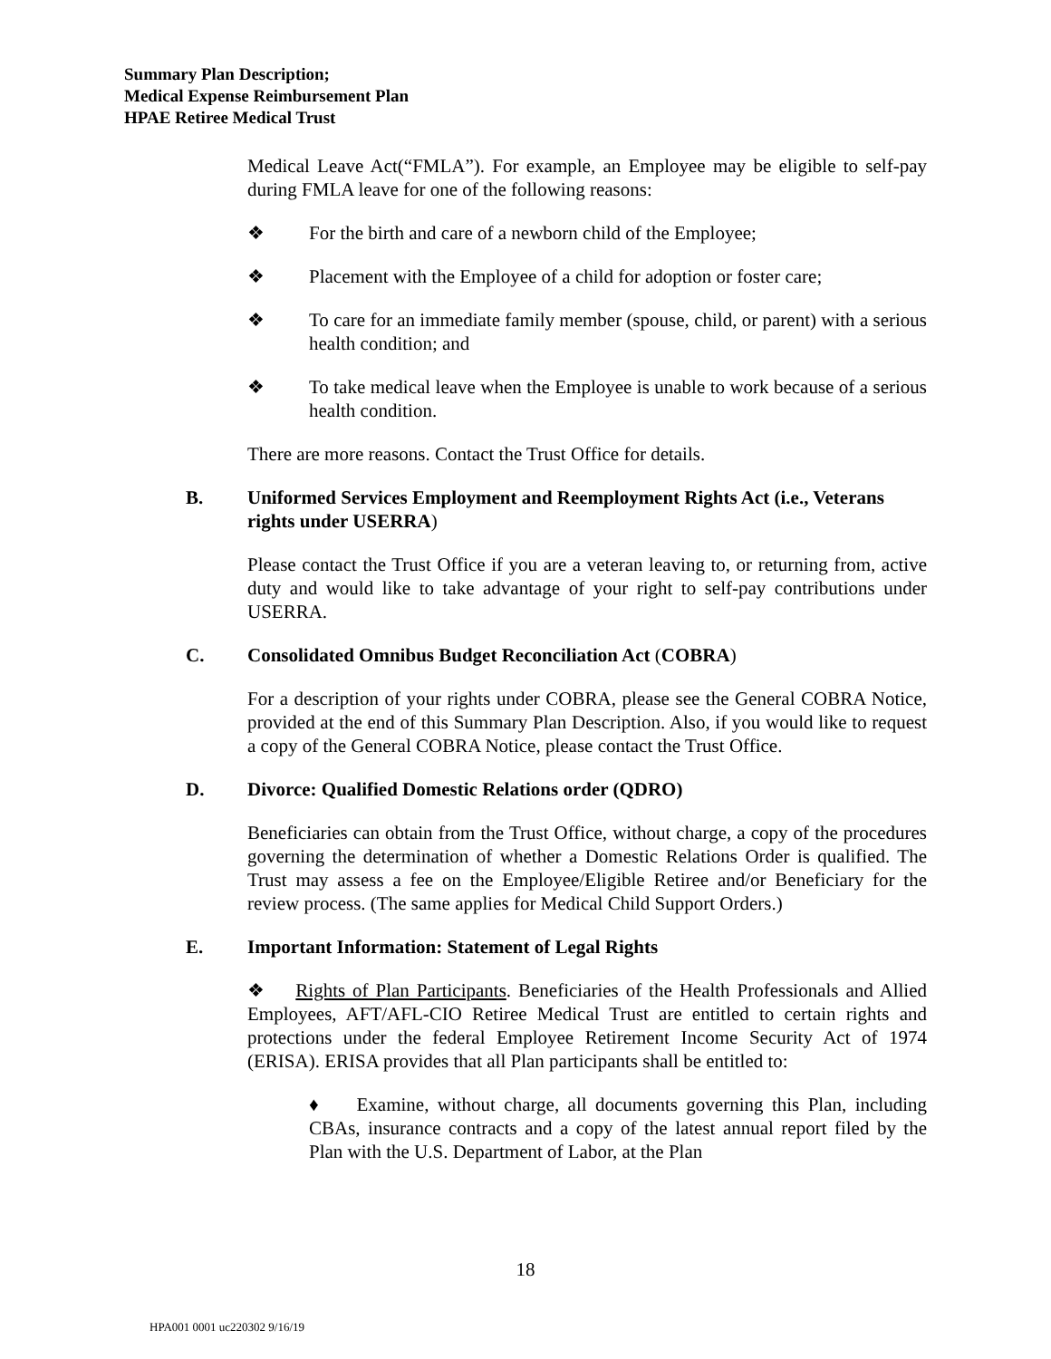Summary Plan Description;
Medical Expense Reimbursement Plan
HPAE Retiree Medical Trust
Medical Leave Act(“FMLA”). For example, an Employee may be eligible to self-pay during FMLA leave for one of the following reasons:
❖ For the birth and care of a newborn child of the Employee;
❖ Placement with the Employee of a child for adoption or foster care;
❖ To care for an immediate family member (spouse, child, or parent) with a serious health condition; and
❖ To take medical leave when the Employee is unable to work because of a serious health condition.
There are more reasons. Contact the Trust Office for details.
B. Uniformed Services Employment and Reemployment Rights Act (i.e., Veterans rights under USERRA)
Please contact the Trust Office if you are a veteran leaving to, or returning from, active duty and would like to take advantage of your right to self-pay contributions under USERRA.
C. Consolidated Omnibus Budget Reconciliation Act (COBRA)
For a description of your rights under COBRA, please see the General COBRA Notice, provided at the end of this Summary Plan Description. Also, if you would like to request a copy of the General COBRA Notice, please contact the Trust Office.
D. Divorce: Qualified Domestic Relations order (QDRO)
Beneficiaries can obtain from the Trust Office, without charge, a copy of the procedures governing the determination of whether a Domestic Relations Order is qualified. The Trust may assess a fee on the Employee/Eligible Retiree and/or Beneficiary for the review process. (The same applies for Medical Child Support Orders.)
E. Important Information: Statement of Legal Rights
❖ Rights of Plan Participants. Beneficiaries of the Health Professionals and Allied Employees, AFT/AFL-CIO Retiree Medical Trust are entitled to certain rights and protections under the federal Employee Retirement Income Security Act of 1974 (ERISA). ERISA provides that all Plan participants shall be entitled to:
♦ Examine, without charge, all documents governing this Plan, including CBAs, insurance contracts and a copy of the latest annual report filed by the Plan with the U.S. Department of Labor, at the Plan
18
HPA001 0001 uc220302 9/16/19